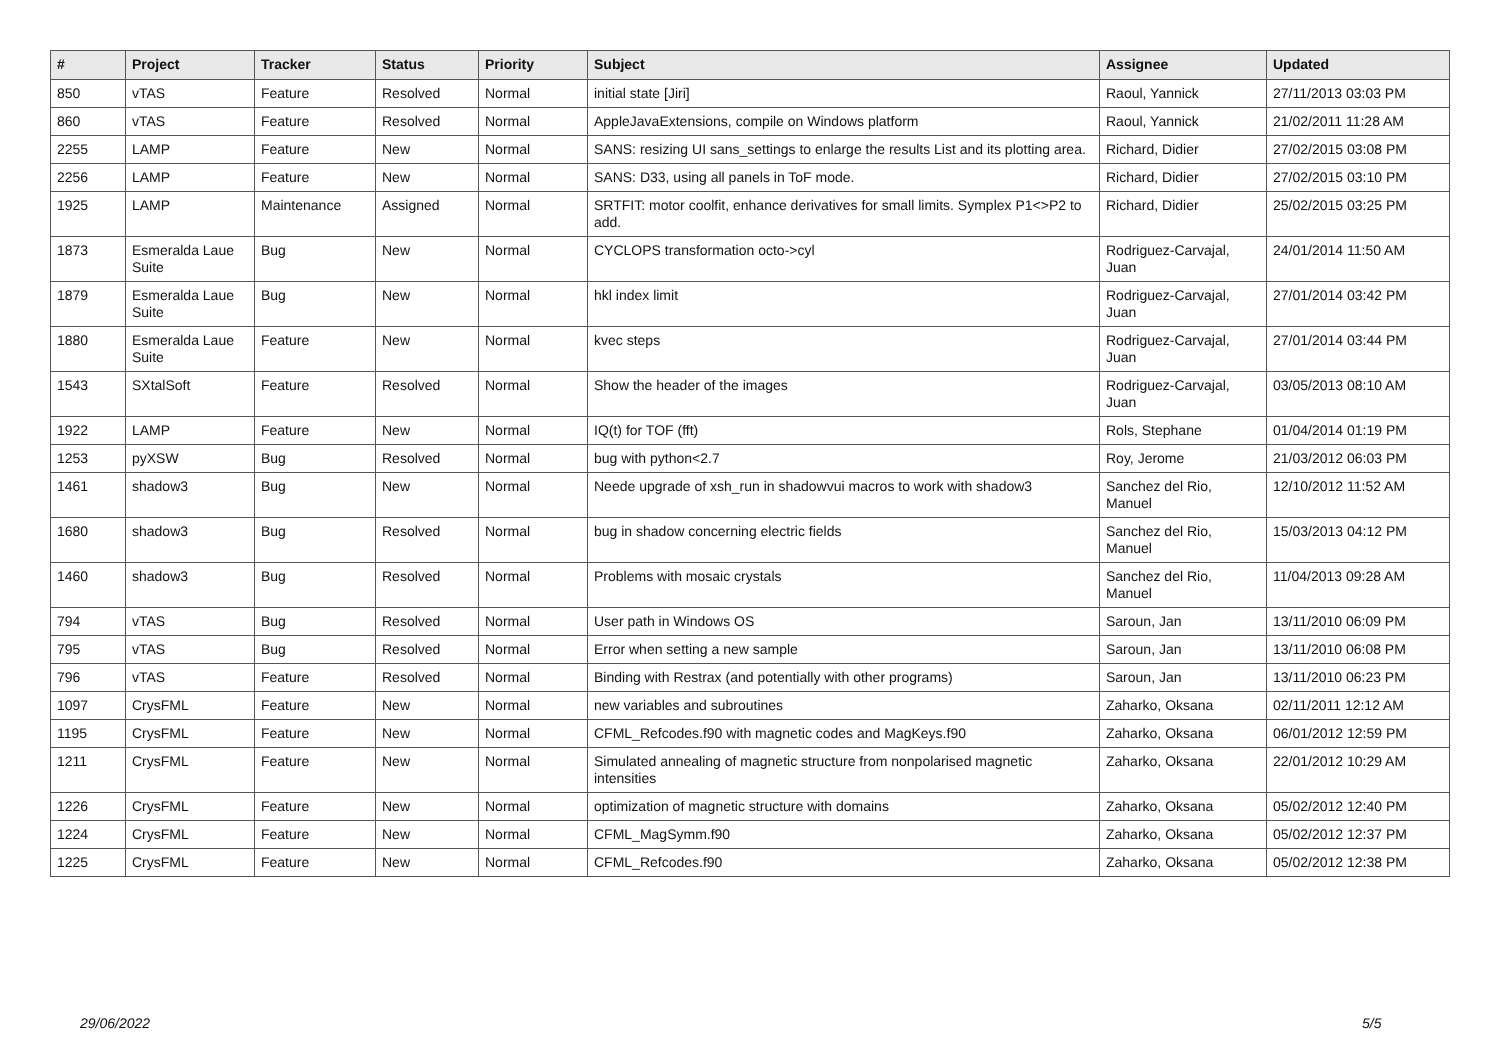| # | Project | Tracker | Status | Priority | Subject | Assignee | Updated |
| --- | --- | --- | --- | --- | --- | --- | --- |
| 850 | vTAS | Feature | Resolved | Normal | initial state [Jiri] | Raoul, Yannick | 27/11/2013 03:03 PM |
| 860 | vTAS | Feature | Resolved | Normal | AppleJavaExtensions, compile on Windows platform | Raoul, Yannick | 21/02/2011 11:28 AM |
| 2255 | LAMP | Feature | New | Normal | SANS: resizing UI sans_settings to enlarge the results List and its plotting area. | Richard, Didier | 27/02/2015 03:08 PM |
| 2256 | LAMP | Feature | New | Normal | SANS: D33, using all panels in ToF mode. | Richard, Didier | 27/02/2015 03:10 PM |
| 1925 | LAMP | Maintenance | Assigned | Normal | SRTFIT: motor coolfit, enhance derivatives for small limits. Symplex P1<>P2 to add. | Richard, Didier | 25/02/2015 03:25 PM |
| 1873 | Esmeralda Laue Suite | Bug | New | Normal | CYCLOPS transformation octo->cyl | Rodriguez-Carvajal, Juan | 24/01/2014 11:50 AM |
| 1879 | Esmeralda Laue Suite | Bug | New | Normal | hkl index limit | Rodriguez-Carvajal, Juan | 27/01/2014 03:42 PM |
| 1880 | Esmeralda Laue Suite | Feature | New | Normal | kvec steps | Rodriguez-Carvajal, Juan | 27/01/2014 03:44 PM |
| 1543 | SXtalSoft | Feature | Resolved | Normal | Show the header of the images | Rodriguez-Carvajal, Juan | 03/05/2013 08:10 AM |
| 1922 | LAMP | Feature | New | Normal | IQ(t) for TOF (fft) | Rols, Stephane | 01/04/2014 01:19 PM |
| 1253 | pyXSW | Bug | Resolved | Normal | bug with python<2.7 | Roy, Jerome | 21/03/2012 06:03 PM |
| 1461 | shadow3 | Bug | New | Normal | Neede upgrade of xsh_run in shadowvui macros to work with shadow3 | Sanchez del Rio, Manuel | 12/10/2012 11:52 AM |
| 1680 | shadow3 | Bug | Resolved | Normal | bug in shadow concerning electric fields | Sanchez del Rio, Manuel | 15/03/2013 04:12 PM |
| 1460 | shadow3 | Bug | Resolved | Normal | Problems with mosaic crystals | Sanchez del Rio, Manuel | 11/04/2013 09:28 AM |
| 794 | vTAS | Bug | Resolved | Normal | User path in Windows OS | Saroun, Jan | 13/11/2010 06:09 PM |
| 795 | vTAS | Bug | Resolved | Normal | Error when setting a new sample | Saroun, Jan | 13/11/2010 06:08 PM |
| 796 | vTAS | Feature | Resolved | Normal | Binding with Restrax (and potentially with other programs) | Saroun, Jan | 13/11/2010 06:23 PM |
| 1097 | CrysFML | Feature | New | Normal | new variables and subroutines | Zaharko, Oksana | 02/11/2011 12:12 AM |
| 1195 | CrysFML | Feature | New | Normal | CFML_Refcodes.f90 with magnetic codes and MagKeys.f90 | Zaharko, Oksana | 06/01/2012 12:59 PM |
| 1211 | CrysFML | Feature | New | Normal | Simulated annealing of magnetic structure from nonpolarised magnetic intensities | Zaharko, Oksana | 22/01/2012 10:29 AM |
| 1226 | CrysFML | Feature | New | Normal | optimization of magnetic structure with domains | Zaharko, Oksana | 05/02/2012 12:40 PM |
| 1224 | CrysFML | Feature | New | Normal | CFML_MagSymm.f90 | Zaharko, Oksana | 05/02/2012 12:37 PM |
| 1225 | CrysFML | Feature | New | Normal | CFML_Refcodes.f90 | Zaharko, Oksana | 05/02/2012 12:38 PM |
29/06/2022 5/5